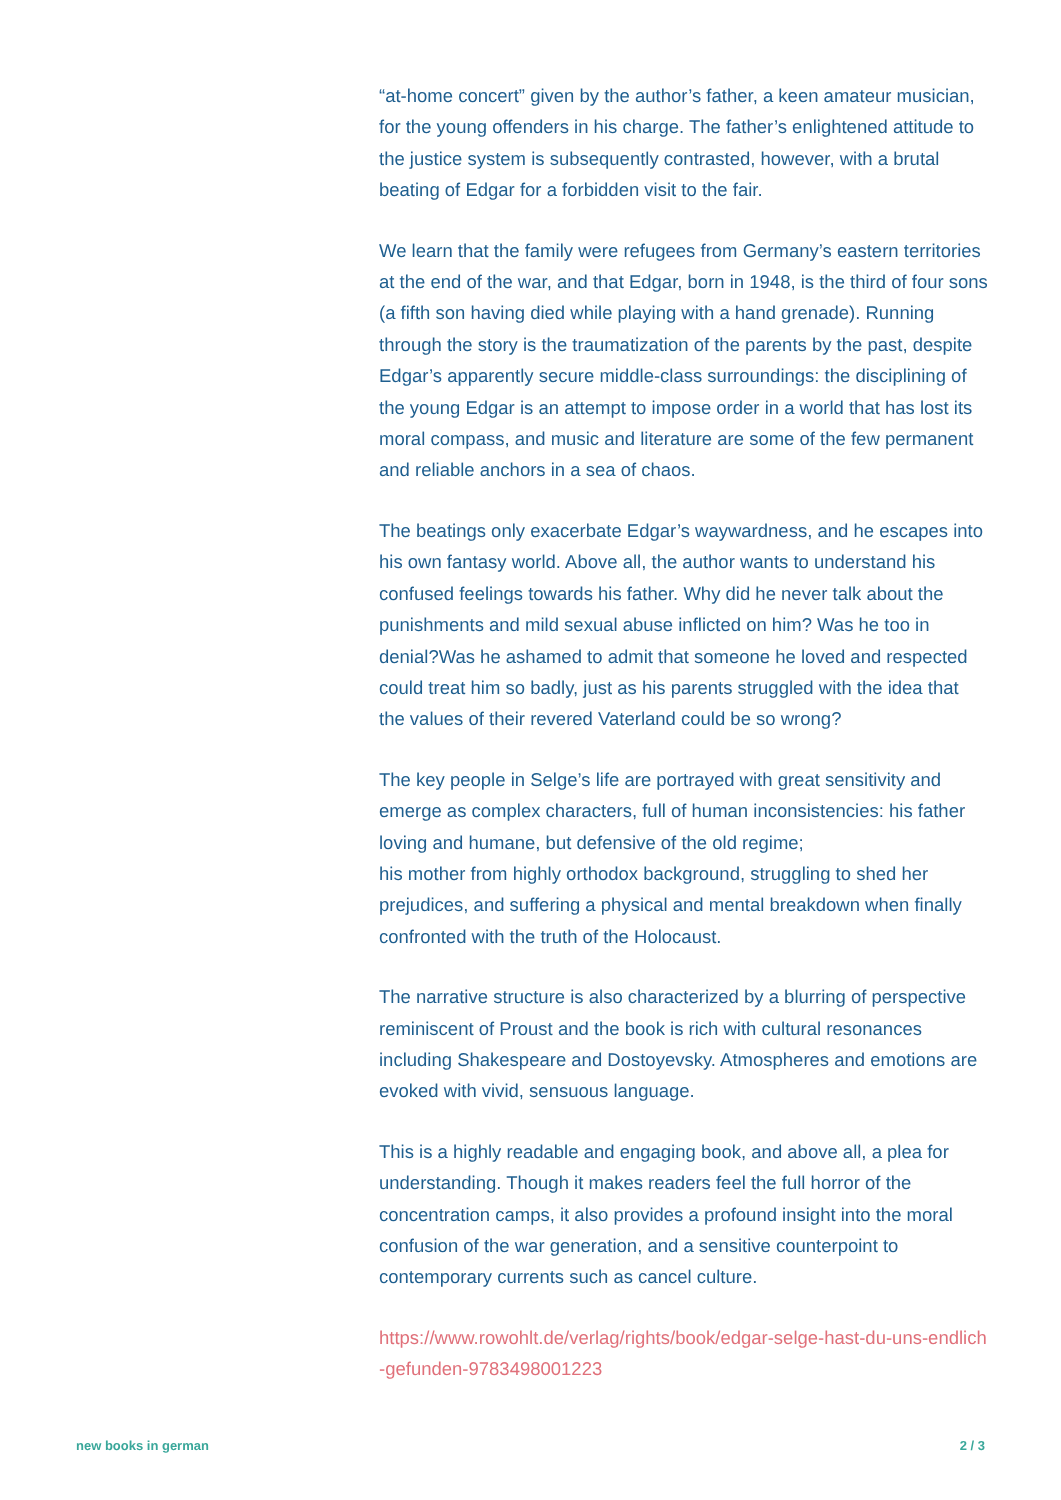“at-home concert” given by the author’s father, a keen amateur musician, for the young offenders in his charge. The father’s enlightened attitude to the justice system is subsequently contrasted, however, with a brutal beating of Edgar for a forbidden visit to the fair.
We learn that the family were refugees from Germany’s eastern territories at the end of the war, and that Edgar, born in 1948, is the third of four sons (a fifth son having died while playing with a hand grenade). Running through the story is the traumatization of the parents by the past, despite Edgar’s apparently secure middle-class surroundings: the disciplining of the young Edgar is an attempt to impose order in a world that has lost its moral compass, and music and literature are some of the few permanent and reliable anchors in a sea of chaos.
The beatings only exacerbate Edgar’s waywardness, and he escapes into his own fantasy world. Above all, the author wants to understand his confused feelings towards his father. Why did he never talk about the punishments and mild sexual abuse inflicted on him? Was he too in denial?Was he ashamed to admit that someone he loved and respected could treat him so badly, just as his parents struggled with the idea that the values of their revered Vaterland could be so wrong?
The key people in Selge’s life are portrayed with great sensitivity and emerge as complex characters, full of human inconsistencies: his father loving and humane, but defensive of the old regime;
his mother from highly orthodox background, struggling to shed her prejudices, and suffering a physical and mental breakdown when finally confronted with the truth of the Holocaust.
The narrative structure is also characterized by a blurring of perspective reminiscent of Proust and the book is rich with cultural resonances including Shakespeare and Dostoyevsky. Atmospheres and emotions are evoked with vivid, sensuous language.
This is a highly readable and engaging book, and above all, a plea for understanding. Though it makes readers feel the full horror of the concentration camps, it also provides a profound insight into the moral confusion of the war generation, and a sensitive counterpoint to contemporary currents such as cancel culture.
https://www.rowohlt.de/verlag/rights/book/edgar-selge-hast-du-uns-endlich-gefunden-9783498001223
new books in german 2 / 3